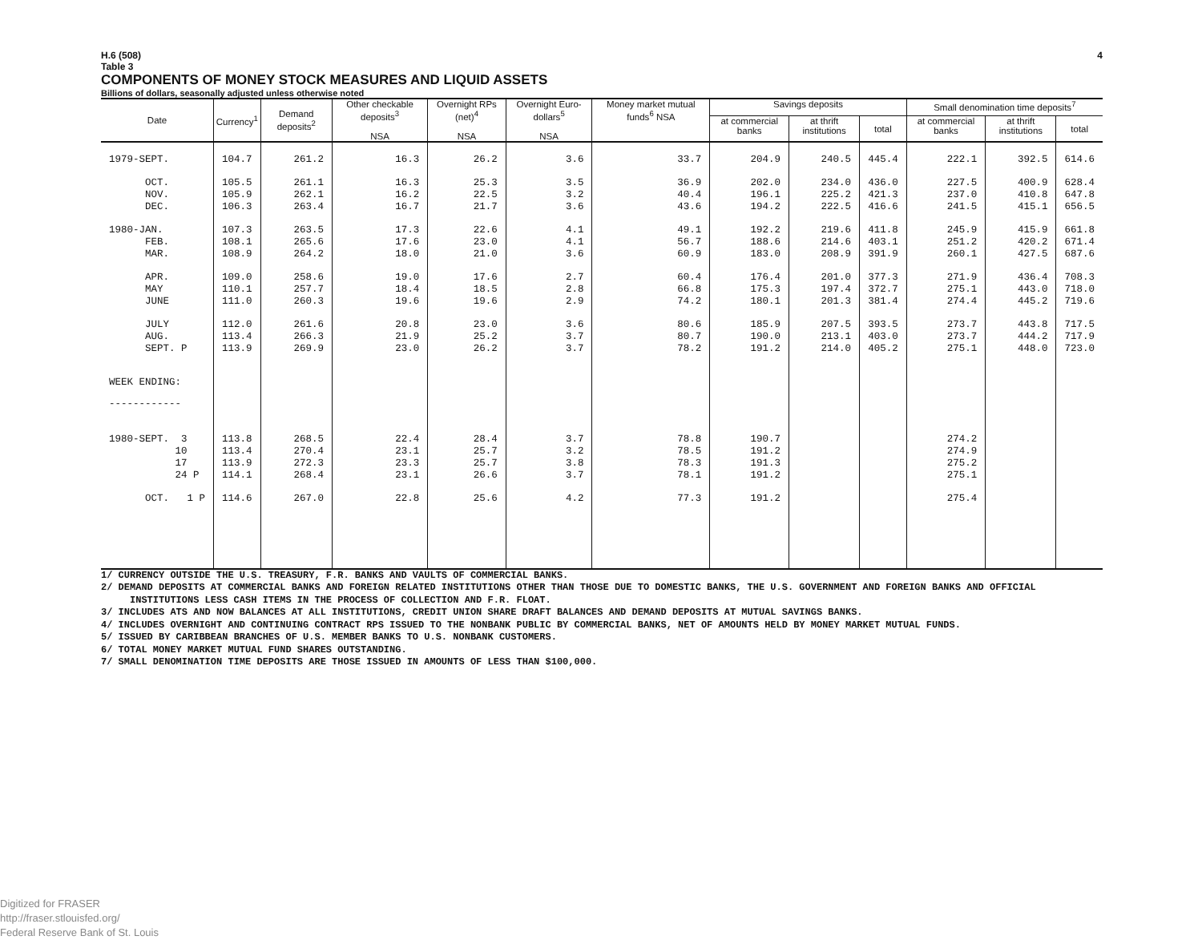H.6 (508) 4
Table 3
COMPONENTS OF MONEY STOCK MEASURES AND LIQUID ASSETS
Billions of dollars, seasonally adjusted unless otherwise noted
| Date | Currency<sup>1</sup> | Demand deposits<sup>2</sup> | Other checkable deposits<sup>3</sup> NSA | Overnight RPs (net)<sup>4</sup> NSA | Overnight Euro-dollars<sup>5</sup> NSA | Money market mutual funds<sup>6</sup> NSA | Savings deposits | | | Small denomination time deposits<sup>7</sup> | | |
| --- | --- | --- | --- | --- | --- | --- | --- | --- | --- | --- | --- | --- |
| | | | | | | | at commercial banks | at thrift institutions | total | at commercial banks | at thrift institutions | total |
| 1979-SEPT. | 104.7 | 261.2 | 16.3 | 26.2 | 3.6 | 33.7 | 204.9 | 240.5 | 445.4 | 222.1 | 392.5 | 614.6 |
| OCT. | 105.5 | 261.1 | 16.3 | 25.3 | 3.5 | 36.9 | 202.0 | 234.0 | 436.0 | 227.5 | 400.9 | 628.4 |
| NOV. | 105.9 | 262.1 | 16.2 | 22.5 | 3.2 | 40.4 | 196.1 | 225.2 | 421.3 | 237.0 | 410.8 | 647.8 |
| DEC. | 106.3 | 263.4 | 16.7 | 21.7 | 3.6 | 43.6 | 194.2 | 222.5 | 416.6 | 241.5 | 415.1 | 656.5 |
| 1980-JAN. | 107.3 | 263.5 | 17.3 | 22.6 | 4.1 | 49.1 | 192.2 | 219.6 | 411.8 | 245.9 | 415.9 | 661.8 |
| FEB. | 108.1 | 265.6 | 17.6 | 23.0 | 4.1 | 56.7 | 188.6 | 214.6 | 403.1 | 251.2 | 420.2 | 671.4 |
| MAR. | 108.9 | 264.2 | 18.0 | 21.0 | 3.6 | 60.9 | 183.0 | 208.9 | 391.9 | 260.1 | 427.5 | 687.6 |
| APR. | 109.0 | 258.6 | 19.0 | 17.6 | 2.7 | 60.4 | 176.4 | 201.0 | 377.3 | 271.9 | 436.4 | 708.3 |
| MAY | 110.1 | 257.7 | 18.4 | 18.5 | 2.8 | 66.8 | 175.3 | 197.4 | 372.7 | 275.1 | 443.0 | 718.0 |
| JUNE | 111.0 | 260.3 | 19.6 | 19.6 | 2.9 | 74.2 | 180.1 | 201.3 | 381.4 | 274.4 | 445.2 | 719.6 |
| JULY | 112.0 | 261.6 | 20.8 | 23.0 | 3.6 | 80.6 | 185.9 | 207.5 | 393.5 | 273.7 | 443.8 | 717.5 |
| AUG. | 113.4 | 266.3 | 21.9 | 25.2 | 3.7 | 80.7 | 190.0 | 213.1 | 403.0 | 273.7 | 444.2 | 717.9 |
| SEPT. P | 113.9 | 269.9 | 23.0 | 26.2 | 3.7 | 78.2 | 191.2 | 214.0 | 405.2 | 275.1 | 448.0 | 723.0 |
| WEEK ENDING: | | | | | | | | | | | | |
| ------------ | | | | | | | | | | | | |
| 1980-SEPT. 3 | 113.8 | 268.5 | 22.4 | 28.4 | 3.7 | 78.8 | 190.7 | | | 274.2 | | |
| 10 | 113.4 | 270.4 | 23.1 | 25.7 | 3.2 | 78.5 | 191.2 | | | 274.9 | | |
| 17 | 113.9 | 272.3 | 23.3 | 25.7 | 3.8 | 78.3 | 191.3 | | | 275.2 | | |
| 24 P | 114.1 | 268.4 | 23.1 | 26.6 | 3.7 | 78.1 | 191.2 | | | 275.1 | | |
| OCT. 1 P | 114.6 | 267.0 | 22.8 | 25.6 | 4.2 | 77.3 | 191.2 | | | 275.4 | | |
1/ CURRENCY OUTSIDE THE U.S. TREASURY, F.R. BANKS AND VAULTS OF COMMERCIAL BANKS.
2/ DEMAND DEPOSITS AT COMMERCIAL BANKS AND FOREIGN RELATED INSTITUTIONS OTHER THAN THOSE DUE TO DOMESTIC BANKS, THE U.S. GOVERNMENT AND FOREIGN BANKS AND OFFICIAL INSTITUTIONS LESS CASH ITEMS IN THE PROCESS OF COLLECTION AND F.R. FLOAT.
3/ INCLUDES ATS AND NOW BALANCES AT ALL INSTITUTIONS, CREDIT UNION SHARE DRAFT BALANCES AND DEMAND DEPOSITS AT MUTUAL SAVINGS BANKS.
4/ INCLUDES OVERNIGHT AND CONTINUING CONTRACT RPS ISSUED TO THE NONBANK PUBLIC BY COMMERCIAL BANKS, NET OF AMOUNTS HELD BY MONEY MARKET MUTUAL FUNDS.
5/ ISSUED BY CARIBBEAN BRANCHES OF U.S. MEMBER BANKS TO U.S. NONBANK CUSTOMERS.
6/ TOTAL MONEY MARKET MUTUAL FUND SHARES OUTSTANDING.
7/ SMALL DENOMINATION TIME DEPOSITS ARE THOSE ISSUED IN AMOUNTS OF LESS THAN $100,000.
Digitized for FRASER
http://fraser.stlouisfed.org/
Federal Reserve Bank of St. Louis